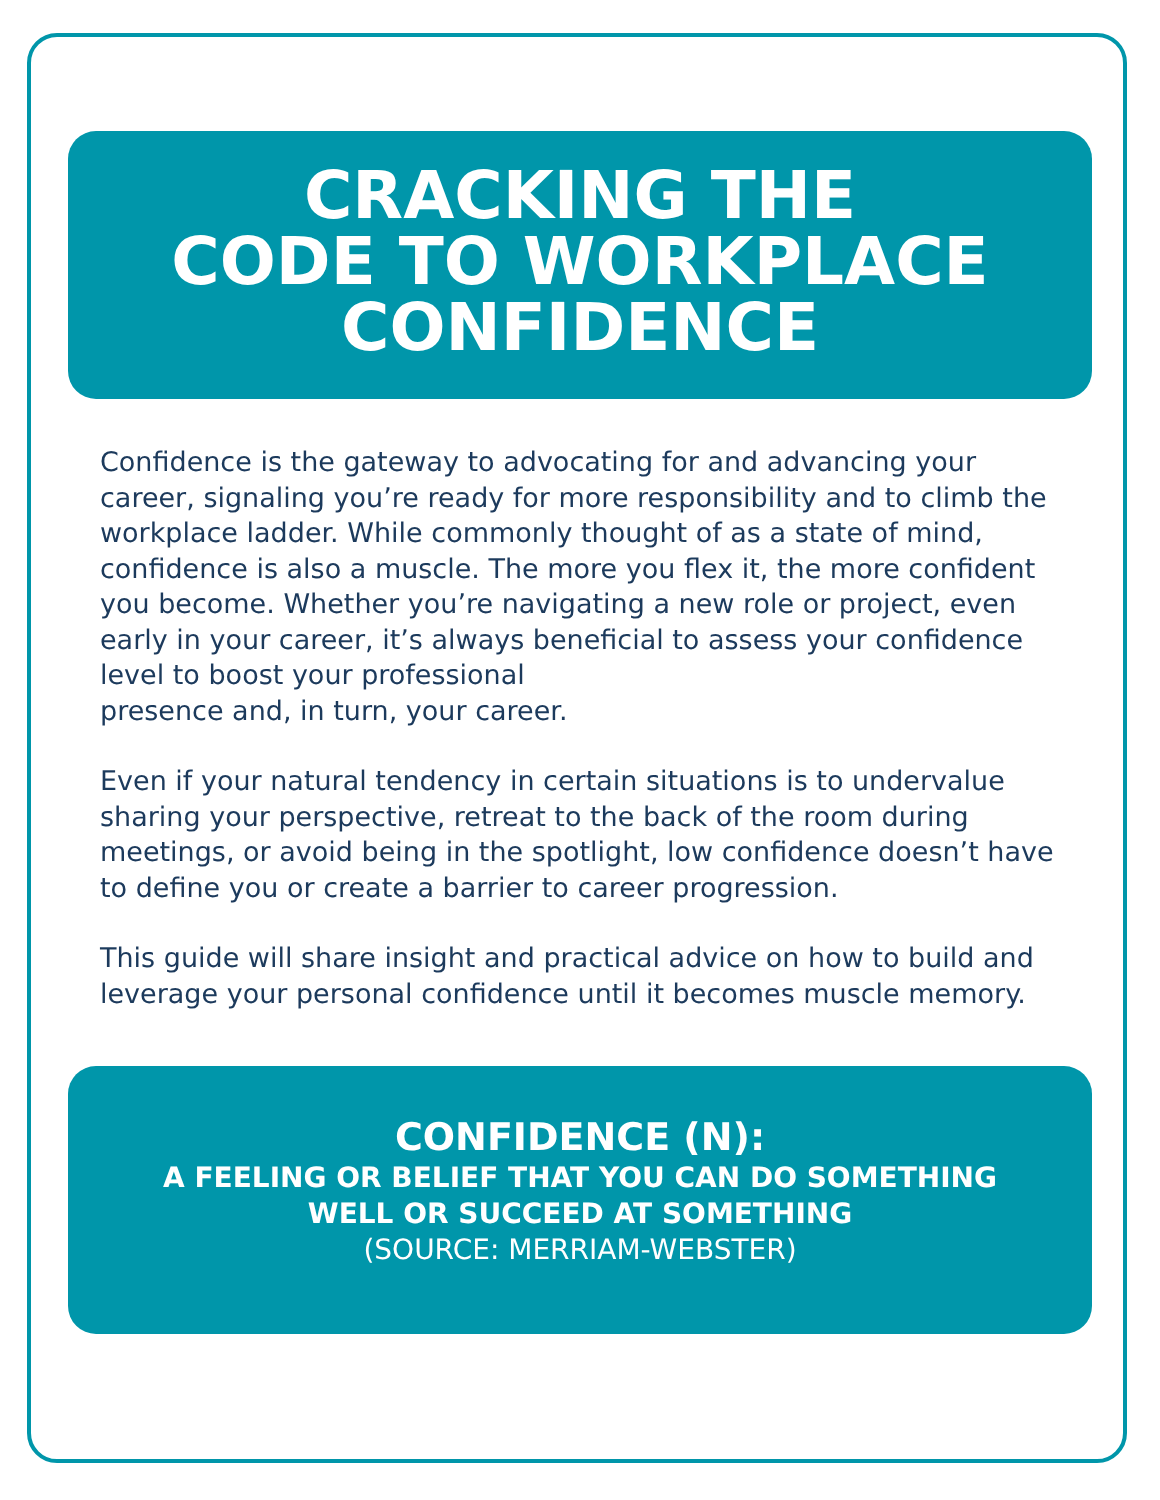CRACKING THE
CODE TO WORKPLACE
CONFIDENCE
Confidence is the gateway to advocating for and advancing your career, signaling you’re ready for more responsibility and to climb the workplace ladder. While commonly thought of as a state of mind, confidence is also a muscle. The more you flex it, the more confident you become. Whether you’re navigating a new role or project, even early in your career, it’s always beneficial to assess your confidence level to boost your professional
presence and, in turn, your career.
Even if your natural tendency in certain situations is to undervalue sharing your perspective, retreat to the back of the room during meetings, or avoid being in the spotlight, low confidence doesn’t have to define you or create a barrier to career progression.
This guide will share insight and practical advice on how to build and leverage your personal confidence until it becomes muscle memory.
CONFIDENCE (N):
A FEELING OR BELIEF THAT YOU CAN DO SOMETHING
WELL OR SUCCEED AT SOMETHING
(SOURCE: MERRIAM-WEBSTER)